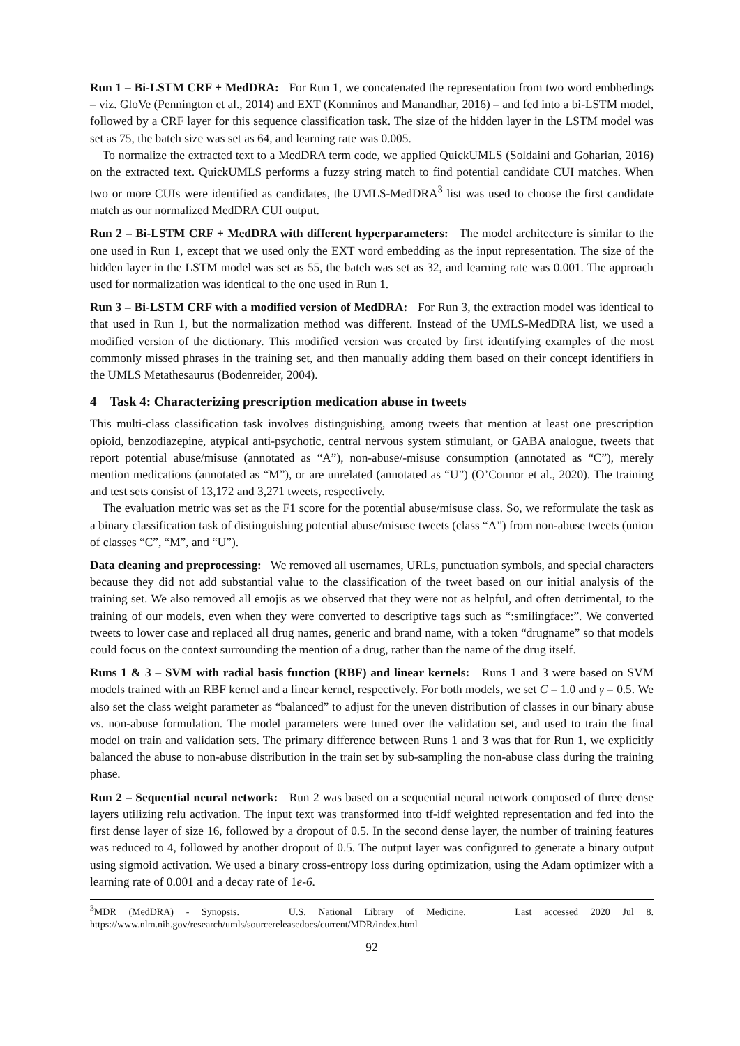Run 1 – Bi-LSTM CRF + MedDRA: For Run 1, we concatenated the representation from two word embbedings – viz. GloVe (Pennington et al., 2014) and EXT (Komninos and Manandhar, 2016) – and fed into a bi-LSTM model, followed by a CRF layer for this sequence classification task. The size of the hidden layer in the LSTM model was set as 75, the batch size was set as 64, and learning rate was 0.005.
To normalize the extracted text to a MedDRA term code, we applied QuickUMLS (Soldaini and Goharian, 2016) on the extracted text. QuickUMLS performs a fuzzy string match to find potential candidate CUI matches. When two or more CUIs were identified as candidates, the UMLS-MedDRA<sup>3</sup> list was used to choose the first candidate match as our normalized MedDRA CUI output.
Run 2 – Bi-LSTM CRF + MedDRA with different hyperparameters: The model architecture is similar to the one used in Run 1, except that we used only the EXT word embedding as the input representation. The size of the hidden layer in the LSTM model was set as 55, the batch was set as 32, and learning rate was 0.001. The approach used for normalization was identical to the one used in Run 1.
Run 3 – Bi-LSTM CRF with a modified version of MedDRA: For Run 3, the extraction model was identical to that used in Run 1, but the normalization method was different. Instead of the UMLS-MedDRA list, we used a modified version of the dictionary. This modified version was created by first identifying examples of the most commonly missed phrases in the training set, and then manually adding them based on their concept identifiers in the UMLS Metathesaurus (Bodenreider, 2004).
4 Task 4: Characterizing prescription medication abuse in tweets
This multi-class classification task involves distinguishing, among tweets that mention at least one prescription opioid, benzodiazepine, atypical anti-psychotic, central nervous system stimulant, or GABA analogue, tweets that report potential abuse/misuse (annotated as “A”), non-abuse/-misuse consumption (annotated as “C”), merely mention medications (annotated as “M”), or are unrelated (annotated as “U”) (O’Connor et al., 2020). The training and test sets consist of 13,172 and 3,271 tweets, respectively.
The evaluation metric was set as the F1 score for the potential abuse/misuse class. So, we reformulate the task as a binary classification task of distinguishing potential abuse/misuse tweets (class “A”) from non-abuse tweets (union of classes “C”, “M”, and “U”).
Data cleaning and preprocessing: We removed all usernames, URLs, punctuation symbols, and special characters because they did not add substantial value to the classification of the tweet based on our initial analysis of the training set. We also removed all emojis as we observed that they were not as helpful, and often detrimental, to the training of our models, even when they were converted to descriptive tags such as “:smilingface:”. We converted tweets to lower case and replaced all drug names, generic and brand name, with a token “drugname” so that models could focus on the context surrounding the mention of a drug, rather than the name of the drug itself.
Runs 1 & 3 – SVM with radial basis function (RBF) and linear kernels: Runs 1 and 3 were based on SVM models trained with an RBF kernel and a linear kernel, respectively. For both models, we set C = 1.0 and γ = 0.5. We also set the class weight parameter as “balanced” to adjust for the uneven distribution of classes in our binary abuse vs. non-abuse formulation. The model parameters were tuned over the validation set, and used to train the final model on train and validation sets. The primary difference between Runs 1 and 3 was that for Run 1, we explicitly balanced the abuse to non-abuse distribution in the train set by sub-sampling the non-abuse class during the training phase.
Run 2 – Sequential neural network: Run 2 was based on a sequential neural network composed of three dense layers utilizing relu activation. The input text was transformed into tf-idf weighted representation and fed into the first dense layer of size 16, followed by a dropout of 0.5. In the second dense layer, the number of training features was reduced to 4, followed by another dropout of 0.5. The output layer was configured to generate a binary output using sigmoid activation. We used a binary cross-entropy loss during optimization, using the Adam optimizer with a learning rate of 0.001 and a decay rate of 1e-6.
<sup>3</sup> MDR (MedDRA) - Synopsis. U.S. National Library of Medicine. Last accessed 2020 Jul 8. https://www.nlm.nih.gov/research/umls/sourcereleasedocs/current/MDR/index.html
92